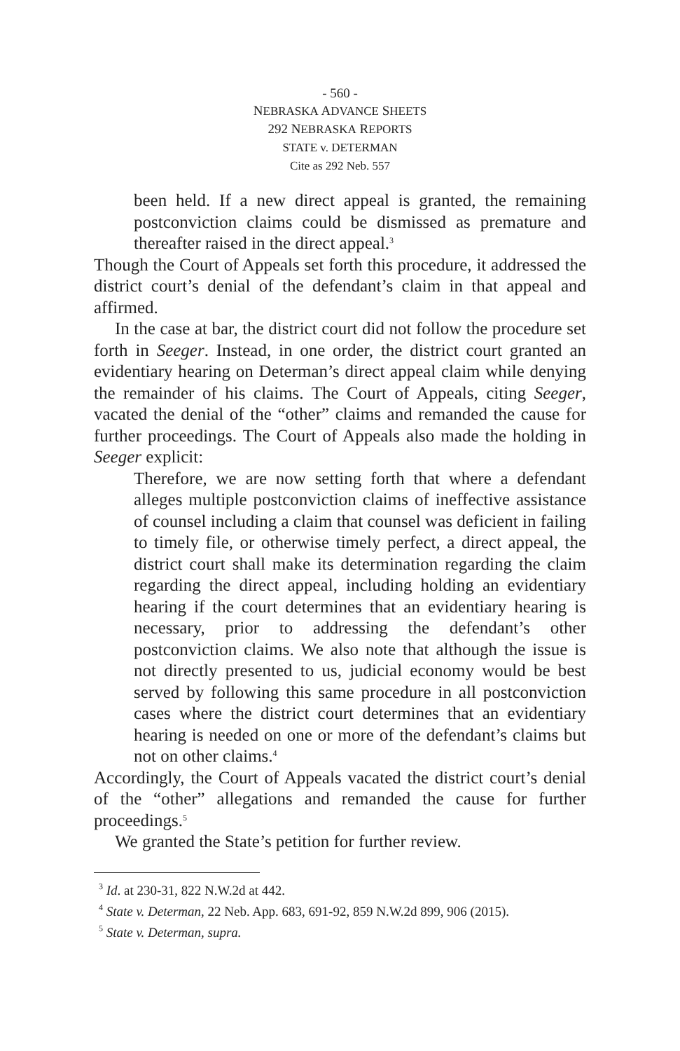- 560 -
NEBRASKA ADVANCE SHEETS
292 NEBRASKA REPORTS
STATE v. DETERMAN
Cite as 292 Neb. 557
been held. If a new direct appeal is granted, the remaining postconviction claims could be dismissed as premature and thereafter raised in the direct appeal.<sup>3</sup>
Though the Court of Appeals set forth this procedure, it addressed the district court’s denial of the defendant’s claim in that appeal and affirmed.
In the case at bar, the district court did not follow the procedure set forth in Seeger. Instead, in one order, the district court granted an evidentiary hearing on Determan’s direct appeal claim while denying the remainder of his claims. The Court of Appeals, citing Seeger, vacated the denial of the “other” claims and remanded the cause for further proceedings. The Court of Appeals also made the holding in Seeger explicit:
Therefore, we are now setting forth that where a defendant alleges multiple postconviction claims of ineffective assistance of counsel including a claim that counsel was deficient in failing to timely file, or otherwise timely perfect, a direct appeal, the district court shall make its determination regarding the claim regarding the direct appeal, including holding an evidentiary hearing if the court determines that an evidentiary hearing is necessary, prior to addressing the defendant’s other postconviction claims. We also note that although the issue is not directly presented to us, judicial economy would be best served by following this same procedure in all postconviction cases where the district court determines that an evidentiary hearing is needed on one or more of the defendant’s claims but not on other claims.<sup>4</sup>
Accordingly, the Court of Appeals vacated the district court’s denial of the “other” allegations and remanded the cause for further proceedings.<sup>5</sup>
We granted the State’s petition for further review.
<sup>3</sup> Id. at 230-31, 822 N.W.2d at 442.
<sup>4</sup> State v. Determan, 22 Neb. App. 683, 691-92, 859 N.W.2d 899, 906 (2015).
<sup>5</sup> State v. Determan, supra.